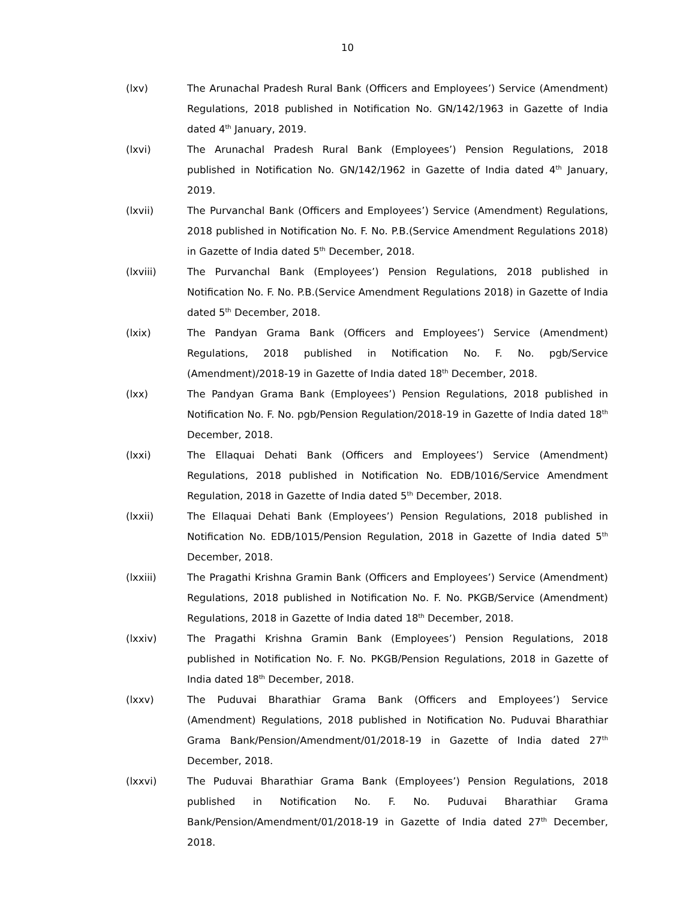10
(lxv) The Arunachal Pradesh Rural Bank (Officers and Employees’) Service (Amendment) Regulations, 2018 published in Notification No. GN/142/1963 in Gazette of India dated 4<sup>th</sup> January, 2019.
(lxvi) The Arunachal Pradesh Rural Bank (Employees’) Pension Regulations, 2018 published in Notification No. GN/142/1962 in Gazette of India dated 4<sup>th</sup> January, 2019.
(lxvii) The Purvanchal Bank (Officers and Employees’) Service (Amendment) Regulations, 2018 published in Notification No. F. No. P.B.(Service Amendment Regulations 2018) in Gazette of India dated 5<sup>th</sup> December, 2018.
(lxviii) The Purvanchal Bank (Employees’) Pension Regulations, 2018 published in Notification No. F. No. P.B.(Service Amendment Regulations 2018) in Gazette of India dated 5<sup>th</sup> December, 2018.
(lxix) The Pandyan Grama Bank (Officers and Employees’) Service (Amendment) Regulations, 2018 published in Notification No. F. No. pgb/Service (Amendment)/2018-19 in Gazette of India dated 18<sup>th</sup> December, 2018.
(lxx) The Pandyan Grama Bank (Employees’) Pension Regulations, 2018 published in Notification No. F. No. pgb/Pension Regulation/2018-19 in Gazette of India dated 18<sup>th</sup> December, 2018.
(lxxi) The Ellaquai Dehati Bank (Officers and Employees’) Service (Amendment) Regulations, 2018 published in Notification No. EDB/1016/Service Amendment Regulation, 2018 in Gazette of India dated 5<sup>th</sup> December, 2018.
(lxxii) The Ellaquai Dehati Bank (Employees’) Pension Regulations, 2018 published in Notification No. EDB/1015/Pension Regulation, 2018 in Gazette of India dated 5<sup>th</sup> December, 2018.
(lxxiii) The Pragathi Krishna Gramin Bank (Officers and Employees’) Service (Amendment) Regulations, 2018 published in Notification No. F. No. PKGB/Service (Amendment) Regulations, 2018 in Gazette of India dated 18<sup>th</sup> December, 2018.
(lxxiv) The Pragathi Krishna Gramin Bank (Employees’) Pension Regulations, 2018 published in Notification No. F. No. PKGB/Pension Regulations, 2018 in Gazette of India dated 18<sup>th</sup> December, 2018.
(lxxv) The Puduvai Bharathiar Grama Bank (Officers and Employees’) Service (Amendment) Regulations, 2018 published in Notification No. Puduvai Bharathiar Grama Bank/Pension/Amendment/01/2018-19 in Gazette of India dated 27<sup>th</sup> December, 2018.
(lxxvi) The Puduvai Bharathiar Grama Bank (Employees’) Pension Regulations, 2018 published in Notification No. F. No. Puduvai Bharathiar Grama Bank/Pension/Amendment/01/2018-19 in Gazette of India dated 27<sup>th</sup> December, 2018.